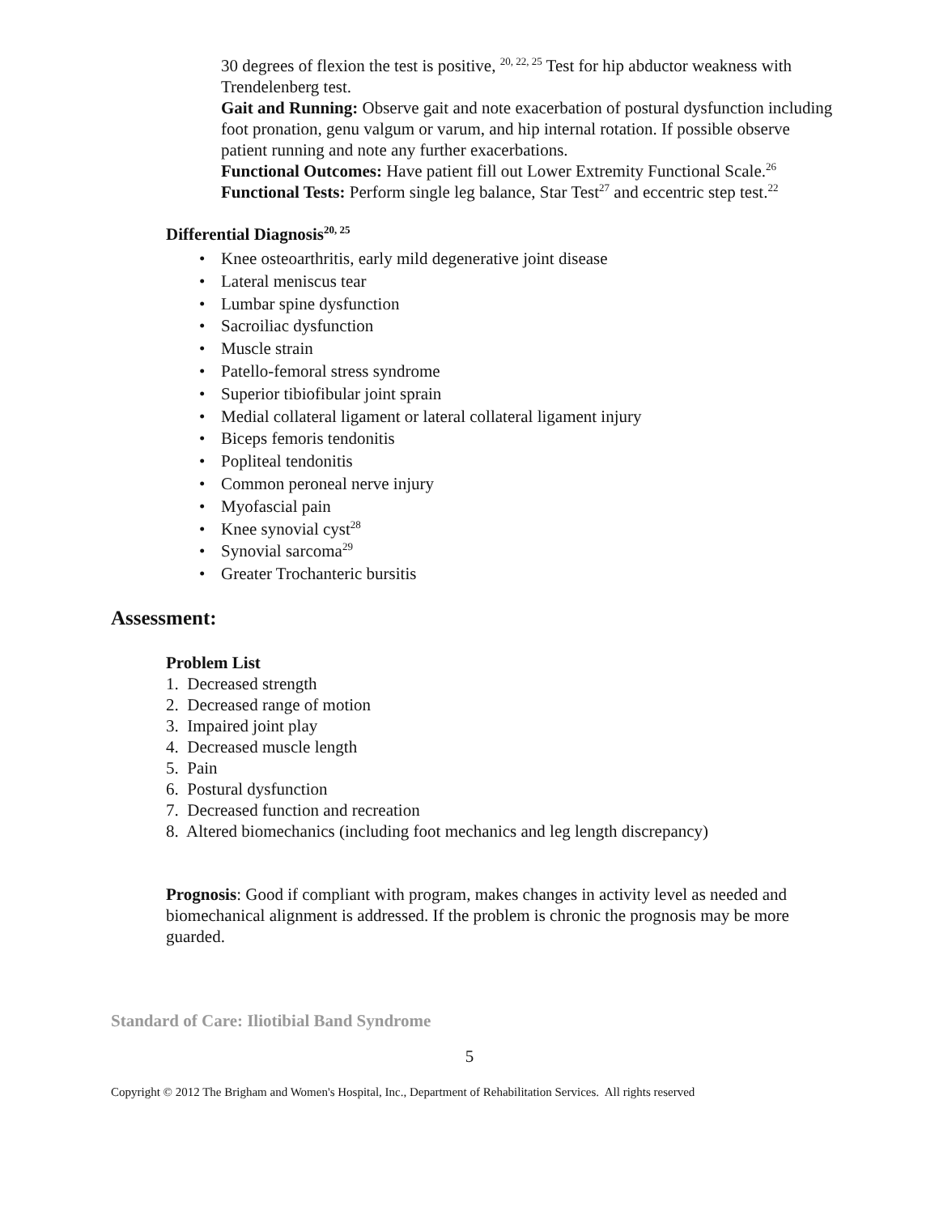30 degrees of flexion the test is positive, <sup>20, 22, 25</sup> Test for hip abductor weakness with Trendelenberg test.
Gait and Running: Observe gait and note exacerbation of postural dysfunction including foot pronation, genu valgum or varum, and hip internal rotation. If possible observe patient running and note any further exacerbations.
Functional Outcomes: Have patient fill out Lower Extremity Functional Scale.<sup>26</sup>
Functional Tests: Perform single leg balance, Star Test<sup>27</sup> and eccentric step test.<sup>22</sup>
Differential Diagnosis<sup>20, 25</sup>
• Knee osteoarthritis, early mild degenerative joint disease
• Lateral meniscus tear
• Lumbar spine dysfunction
• Sacroiliac dysfunction
• Muscle strain
• Patello-femoral stress syndrome
• Superior tibiofibular joint sprain
• Medial collateral ligament or lateral collateral ligament injury
• Biceps femoris tendonitis
• Popliteal tendonitis
• Common peroneal nerve injury
• Myofascial pain
• Knee synovial cyst<sup>28</sup>
• Synovial sarcoma<sup>29</sup>
• Greater Trochanteric bursitis
Assessment:
Problem List
1. Decreased strength
2. Decreased range of motion
3. Impaired joint play
4. Decreased muscle length
5. Pain
6. Postural dysfunction
7. Decreased function and recreation
8. Altered biomechanics (including foot mechanics and leg length discrepancy)
Prognosis: Good if compliant with program, makes changes in activity level as needed and biomechanical alignment is addressed. If the problem is chronic the prognosis may be more guarded.
Standard of Care: Iliotibial Band Syndrome
5
Copyright © 2012 The Brigham and Women's Hospital, Inc., Department of Rehabilitation Services. All rights reserved